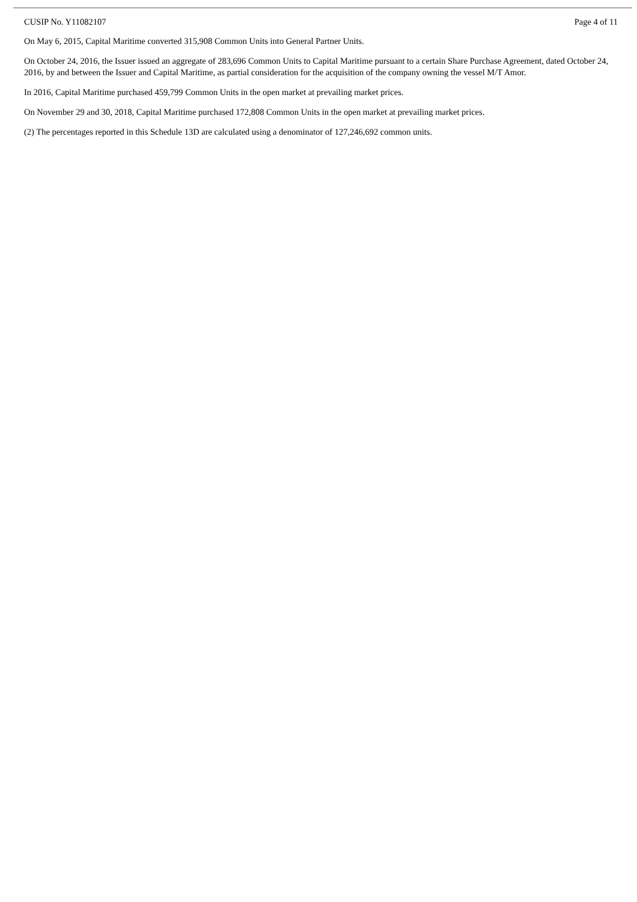CUSIP No. Y11082107 Page 4 of 11
On May 6, 2015, Capital Maritime converted 315,908 Common Units into General Partner Units.
On October 24, 2016, the Issuer issued an aggregate of 283,696 Common Units to Capital Maritime pursuant to a certain Share Purchase Agreement, dated October 24, 2016, by and between the Issuer and Capital Maritime, as partial consideration for the acquisition of the company owning the vessel M/T Amor.
In 2016, Capital Maritime purchased 459,799 Common Units in the open market at prevailing market prices.
On November 29 and 30, 2018, Capital Maritime purchased 172,808 Common Units in the open market at prevailing market prices.
(2) The percentages reported in this Schedule 13D are calculated using a denominator of 127,246,692 common units.